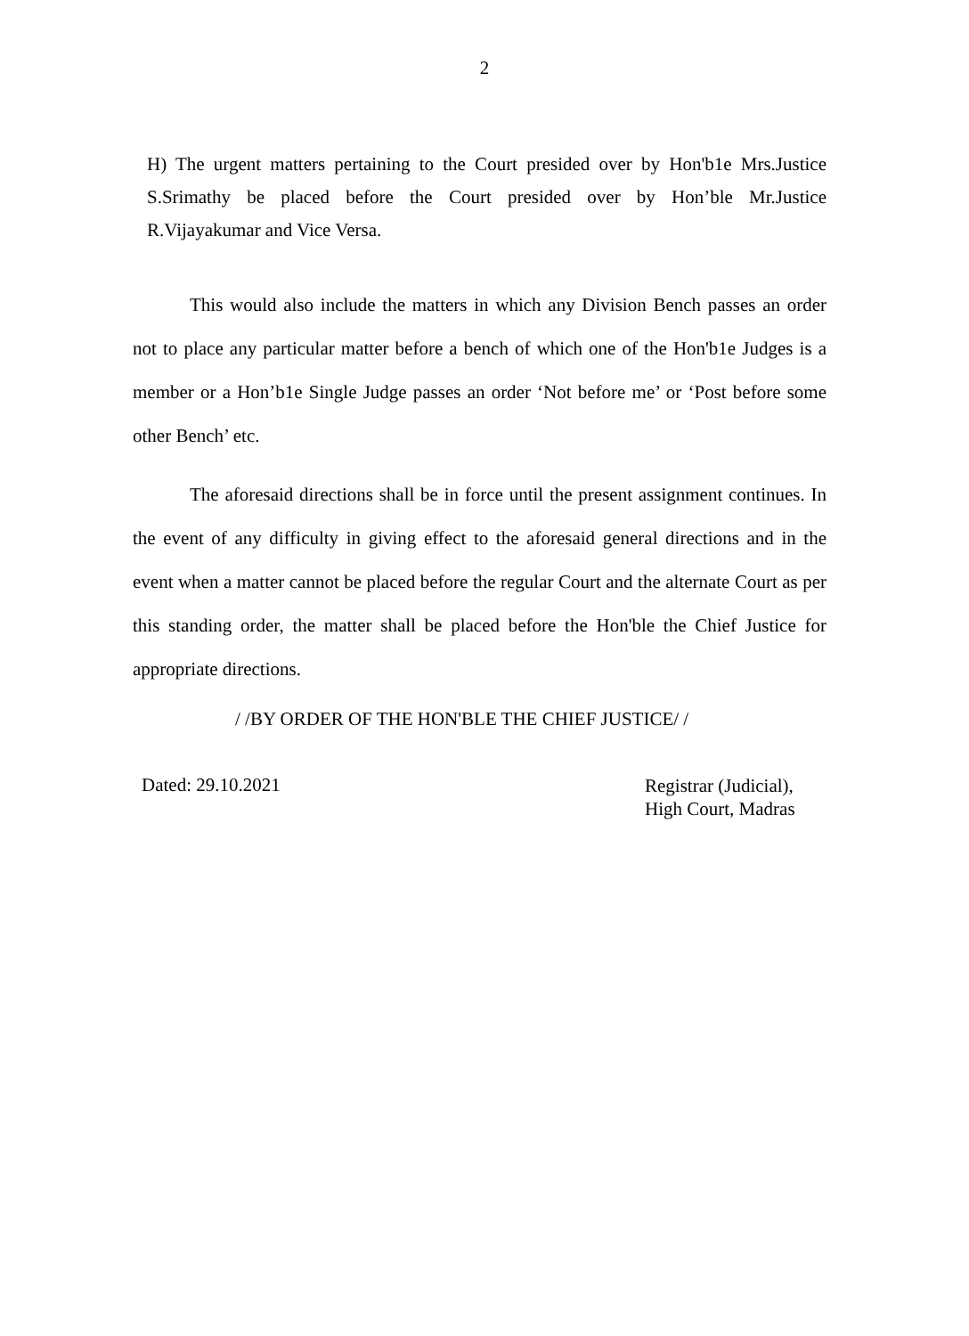2
H) The urgent matters pertaining to the Court presided over by Hon'b1e Mrs.Justice S.Srimathy be placed before the Court presided over by Hon’ble Mr.Justice R.Vijayakumar and Vice Versa.
This would also include the matters in which any Division Bench passes an order not to place any particular matter before a bench of which one of the Hon'b1e Judges is a member or a Hon’b1e Single Judge passes an order ‘Not before me’ or ‘Post before some other Bench’ etc.
The aforesaid directions shall be in force until the present assignment continues. In the event of any difficulty in giving effect to the aforesaid general directions and in the event when a matter cannot be placed before the regular Court and the alternate Court as per this standing order, the matter shall be placed before the Hon'ble the Chief Justice for appropriate directions.
/ /BY ORDER OF THE HON'BLE THE CHIEF JUSTICE/ /
Dated: 29.10.2021
Registrar (Judicial),
High Court, Madras